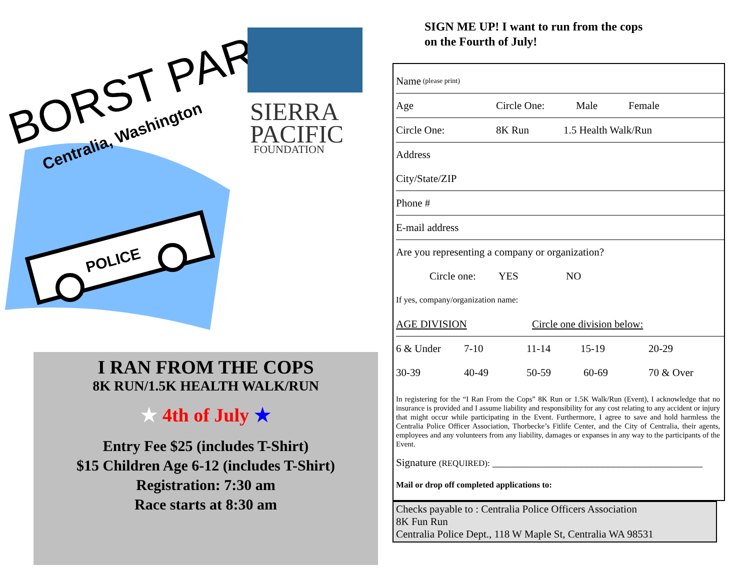BORST PARK
Centralia, Washington
POLICE
SIERRA
PACIFIC
FOUNDATION
I RAN FROM THE COPS
8K RUN/1.5K HEALTH WALK/RUN
★ 4th of July ★
Entry Fee $25 (includes T-Shirt)
$15 Children Age 6-12 (includes T-Shirt)
Registration: 7:30 am
Race starts at 8:30 am
SIGN ME UP! I want to run from the cops
on the Fourth of July!
Name (please print)
Age Circle One: Male Female
Circle One: 8K Run 1.5 Health Walk/Run
Address
City/State/ZIP
Phone #
E-mail address
Are you representing a company or organization?
Circle one: YES NO
If yes, company/organization name:
AGE DIVISION Circle one division below:
6 & Under 7-10 11-14 15-19 20-29
30-39 40-49 50-59 60-69 70 & Over
In registering for the “I Ran From the Cops” 8K Run or 1.5K Walk/Run (Event), I acknowledge that no insurance is provided and I assume liability and responsibility for any cost relating to any accident or injury that might occur while participating in the Event. Furthermore, I agree to save and hold harmless the Centralia Police Officer Association, Thorbecke’s Fitlife Center, and the City of Centralia, their agents, employees and any volunteers from any liability, damages or expanses in any way to the participants of the Event.
Signature (REQUIRED): ________________________________________
Mail or drop off completed applications to:
Checks payable to : Centralia Police Officers Association
8K Fun Run
Centralia Police Dept., 118 W Maple St, Centralia WA 98531